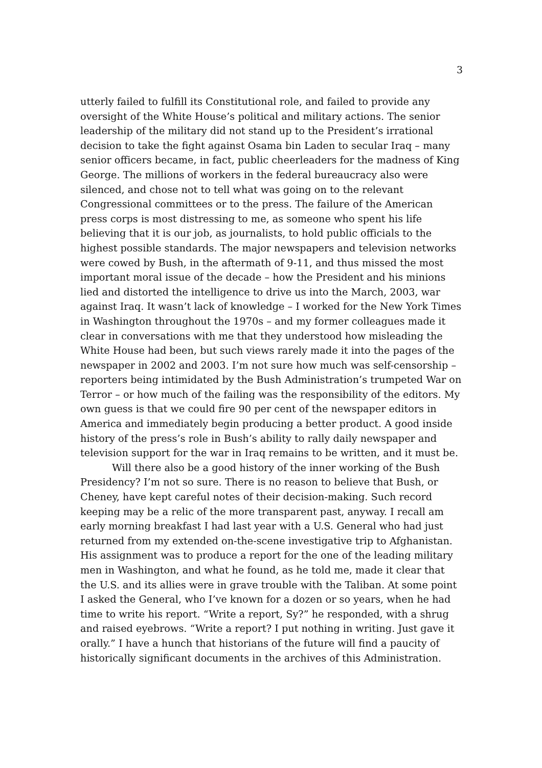3
utterly failed to fulfill its Constitutional role, and failed to provide any oversight of the White House’s political and military actions. The senior leadership of the military did not stand up to the President’s irrational decision to take the fight against Osama bin Laden to secular Iraq – many senior officers became, in fact, public cheerleaders for the madness of King George. The millions of workers in the federal bureaucracy also were silenced, and chose not to tell what was going on to the relevant Congressional committees or to the press. The failure of the American press corps is most distressing to me, as someone who spent his life believing that it is our job, as journalists, to hold public officials to the highest possible standards. The major newspapers and television networks were cowed by Bush, in the aftermath of 9-11, and thus missed the most important moral issue of the decade – how the President and his minions lied and distorted the intelligence to drive us into the March, 2003, war against Iraq. It wasn’t lack of knowledge – I worked for the New York Times in Washington throughout the 1970s – and my former colleagues made it clear in conversations with me that they understood how misleading the White House had been, but such views rarely made it into the pages of the newspaper in 2002 and 2003. I’m not sure how much was self-censorship – reporters being intimidated by the Bush Administration’s trumpeted War on Terror – or how much of the failing was the responsibility of the editors. My own guess is that we could fire 90 per cent of the newspaper editors in America and immediately begin producing a better product. A good inside history of the press’s role in Bush’s ability to rally daily newspaper and television support for the war in Iraq remains to be written, and it must be.
Will there also be a good history of the inner working of the Bush Presidency? I’m not so sure. There is no reason to believe that Bush, or Cheney, have kept careful notes of their decision-making. Such record keeping may be a relic of the more transparent past, anyway. I recall am early morning breakfast I had last year with a U.S. General who had just returned from my extended on-the-scene investigative trip to Afghanistan. His assignment was to produce a report for the one of the leading military men in Washington, and what he found, as he told me, made it clear that the U.S. and its allies were in grave trouble with the Taliban. At some point I asked the General, who I’ve known for a dozen or so years, when he had time to write his report. “Write a report, Sy?” he responded, with a shrug and raised eyebrows. “Write a report? I put nothing in writing. Just gave it orally.” I have a hunch that historians of the future will find a paucity of historically significant documents in the archives of this Administration.